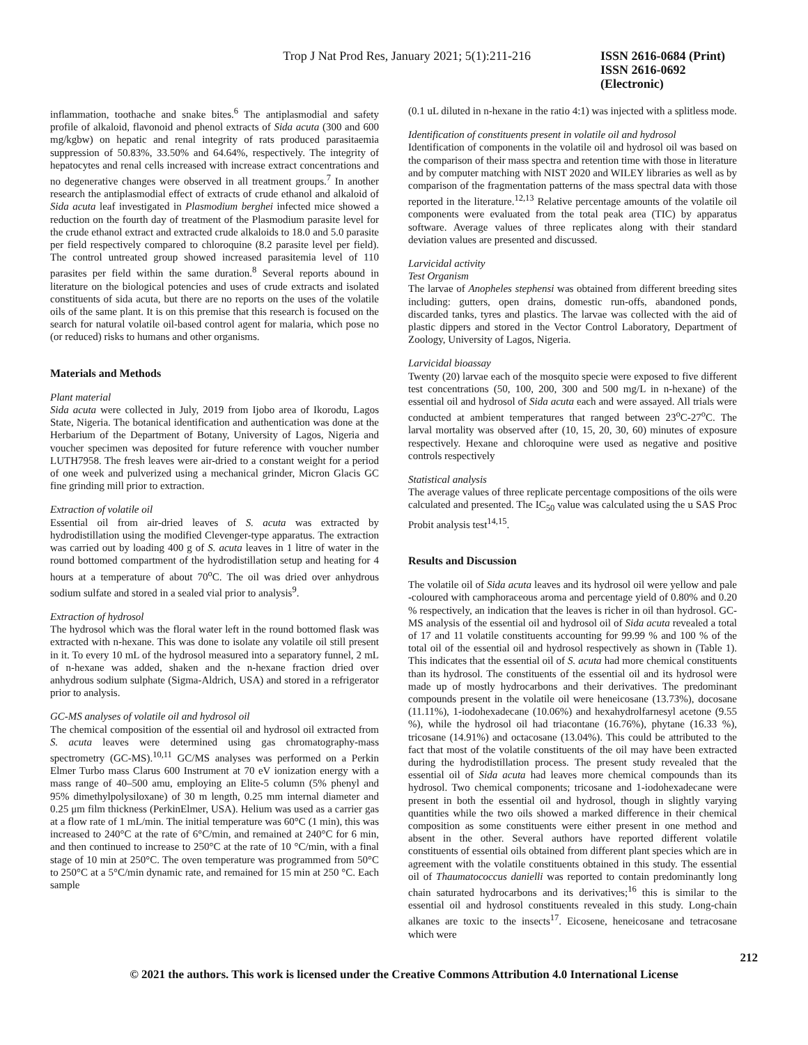Trop J Nat Prod Res, January 2021; 5(1):211-216 ISSN 2616-0684 (Print)
ISSN 2616-0692 (Electronic)
inflammation, toothache and snake bites.<sup>6</sup> The antiplasmodial and safety profile of alkaloid, flavonoid and phenol extracts of Sida acuta (300 and 600 mg/kgbw) on hepatic and renal integrity of rats produced parasitaemia suppression of 50.83%, 33.50% and 64.64%, respectively. The integrity of hepatocytes and renal cells increased with increase extract concentrations and no degenerative changes were observed in all treatment groups.<sup>7</sup> In another research the antiplasmodial effect of extracts of crude ethanol and alkaloid of Sida acuta leaf investigated in Plasmodium berghei infected mice showed a reduction on the fourth day of treatment of the Plasmodium parasite level for the crude ethanol extract and extracted crude alkaloids to 18.0 and 5.0 parasite per field respectively compared to chloroquine (8.2 parasite level per field). The control untreated group showed increased parasitemia level of 110 parasites per field within the same duration.<sup>8</sup> Several reports abound in literature on the biological potencies and uses of crude extracts and isolated constituents of sida acuta, but there are no reports on the uses of the volatile oils of the same plant. It is on this premise that this research is focused on the search for natural volatile oil-based control agent for malaria, which pose no (or reduced) risks to humans and other organisms.
Materials and Methods
Plant material
Sida acuta were collected in July, 2019 from Ijobo area of Ikorodu, Lagos State, Nigeria. The botanical identification and authentication was done at the Herbarium of the Department of Botany, University of Lagos, Nigeria and voucher specimen was deposited for future reference with voucher number LUTH7958. The fresh leaves were air-dried to a constant weight for a period of one week and pulverized using a mechanical grinder, Micron Glacis GC fine grinding mill prior to extraction.
Extraction of volatile oil
Essential oil from air-dried leaves of S. acuta was extracted by hydrodistillation using the modified Clevenger-type apparatus. The extraction was carried out by loading 400 g of S. acuta leaves in 1 litre of water in the round bottomed compartment of the hydrodistillation setup and heating for 4 hours at a temperature of about 70<sup>o</sup>C. The oil was dried over anhydrous sodium sulfate and stored in a sealed vial prior to analysis<sup>9</sup>.
Extraction of hydrosol
The hydrosol which was the floral water left in the round bottomed flask was extracted with n-hexane. This was done to isolate any volatile oil still present in it. To every 10 mL of the hydrosol measured into a separatory funnel, 2 mL of n-hexane was added, shaken and the n-hexane fraction dried over anhydrous sodium sulphate (Sigma-Aldrich, USA) and stored in a refrigerator prior to analysis.
GC-MS analyses of volatile oil and hydrosol oil
The chemical composition of the essential oil and hydrosol oil extracted from S. acuta leaves were determined using gas chromatography-mass spectrometry (GC-MS).<sup>10,11</sup> GC/MS analyses was performed on a Perkin Elmer Turbo mass Clarus 600 Instrument at 70 eV ionization energy with a mass range of 40–500 amu, employing an Elite-5 column (5% phenyl and 95% dimethylpolysiloxane) of 30 m length, 0.25 mm internal diameter and 0.25 μm film thickness (PerkinElmer, USA). Helium was used as a carrier gas at a flow rate of 1 mL/min. The initial temperature was 60°C (1 min), this was increased to 240°C at the rate of 6°C/min, and remained at 240°C for 6 min, and then continued to increase to 250°C at the rate of 10 °C/min, with a final stage of 10 min at 250°C. The oven temperature was programmed from 50°C to 250°C at a 5°C/min dynamic rate, and remained for 15 min at 250 °C. Each sample
(0.1 uL diluted in n-hexane in the ratio 4:1) was injected with a splitless mode.
Identification of constituents present in volatile oil and hydrosol
Identification of components in the volatile oil and hydrosol oil was based on the comparison of their mass spectra and retention time with those in literature and by computer matching with NIST 2020 and WILEY libraries as well as by comparison of the fragmentation patterns of the mass spectral data with those reported in the literature.<sup>12,13</sup> Relative percentage amounts of the volatile oil components were evaluated from the total peak area (TIC) by apparatus software. Average values of three replicates along with their standard deviation values are presented and discussed.
Larvicidal activity
Test Organism
The larvae of Anopheles stephensi was obtained from different breeding sites including: gutters, open drains, domestic run-offs, abandoned ponds, discarded tanks, tyres and plastics. The larvae was collected with the aid of plastic dippers and stored in the Vector Control Laboratory, Department of Zoology, University of Lagos, Nigeria.
Larvicidal bioassay
Twenty (20) larvae each of the mosquito specie were exposed to five different test concentrations (50, 100, 200, 300 and 500 mg/L in n-hexane) of the essential oil and hydrosol of Sida acuta each and were assayed. All trials were conducted at ambient temperatures that ranged between 23<sup>o</sup>C-27<sup>o</sup>C. The larval mortality was observed after (10, 15, 20, 30, 60) minutes of exposure respectively. Hexane and chloroquine were used as negative and positive controls respectively
Statistical analysis
The average values of three replicate percentage compositions of the oils were calculated and presented. The IC<sub>50</sub> value was calculated using the u SAS Proc Probit analysis test<sup>14,15</sup>.
Results and Discussion
The volatile oil of Sida acuta leaves and its hydrosol oil were yellow and pale -coloured with camphoraceous aroma and percentage yield of 0.80% and 0.20 % respectively, an indication that the leaves is richer in oil than hydrosol. GC-MS analysis of the essential oil and hydrosol oil of Sida acuta revealed a total of 17 and 11 volatile constituents accounting for 99.99 % and 100 % of the total oil of the essential oil and hydrosol respectively as shown in (Table 1). This indicates that the essential oil of S. acuta had more chemical constituents than its hydrosol. The constituents of the essential oil and its hydrosol were made up of mostly hydrocarbons and their derivatives. The predominant compounds present in the volatile oil were heneicosane (13.73%), docosane (11.11%), 1-iodohexadecane (10.06%) and hexahydrolfarnesyl acetone (9.55 %), while the hydrosol oil had triacontane (16.76%), phytane (16.33 %), tricosane (14.91%) and octacosane (13.04%). This could be attributed to the fact that most of the volatile constituents of the oil may have been extracted during the hydrodistillation process. The present study revealed that the essential oil of Sida acuta had leaves more chemical compounds than its hydrosol. Two chemical components; tricosane and 1-iodohexadecane were present in both the essential oil and hydrosol, though in slightly varying quantities while the two oils showed a marked difference in their chemical composition as some constituents were either present in one method and absent in the other. Several authors have reported different volatile constituents of essential oils obtained from different plant species which are in agreement with the volatile constituents obtained in this study. The essential oil of Thaumatococcus danielli was reported to contain predominantly long chain saturated hydrocarbons and its derivatives;<sup>16</sup> this is similar to the essential oil and hydrosol constituents revealed in this study. Long-chain alkanes are toxic to the insects<sup>17</sup>. Eicosene, heneicosane and tetracosane which were
212
© 2021 the authors. This work is licensed under the Creative Commons Attribution 4.0 International License